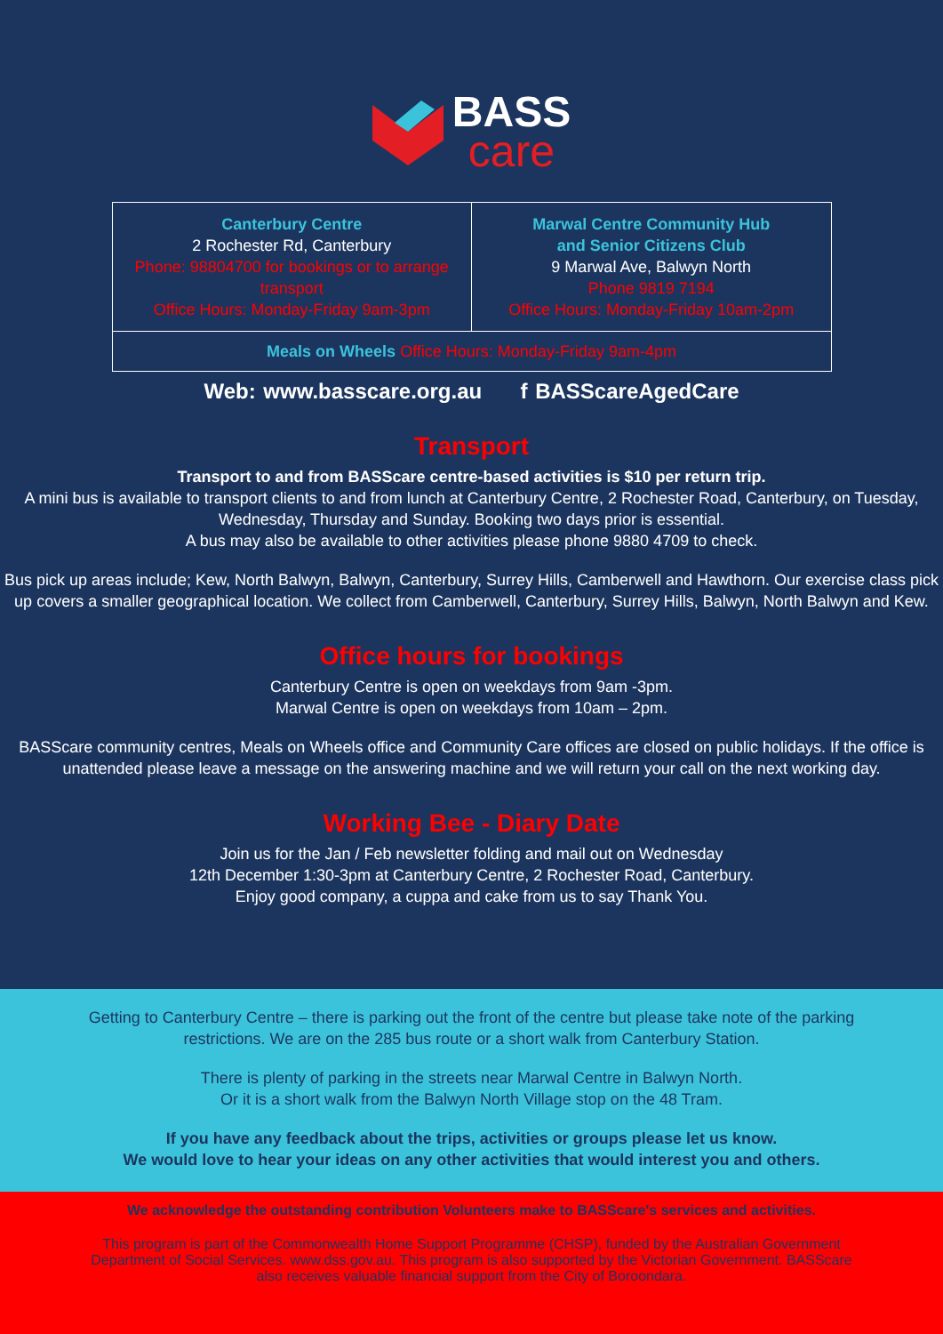BASS
care
Canterbury Centre
2 Rochester Rd, Canterbury
Phone: 98804700 for bookings or to arrange transport
Office Hours: Monday-Friday 9am-3pm
Marwal Centre Community Hub
and Senior Citizens Club
9 Marwal Ave, Balwyn North
Phone 9819 7194
Office Hours: Monday-Friday 10am-2pm
Meals on Wheels Office Hours: Monday-Friday 9am-4pm
Web: www.basscare.org.au f BASScareAgedCare
Transport
Transport to and from BASScare centre-based activities is $10 per return trip.
A mini bus is available to transport clients to and from lunch at Canterbury Centre, 2 Rochester Road, Canterbury, on Tuesday, Wednesday, Thursday and Sunday. Booking two days prior is essential.
A bus may also be available to other activities please phone 9880 4709 to check.
Bus pick up areas include; Kew, North Balwyn, Balwyn, Canterbury, Surrey Hills, Camberwell and Hawthorn. Our exercise class pick up covers a smaller geographical location. We collect from Camberwell, Canterbury, Surrey Hills, Balwyn, North Balwyn and Kew.
Office hours for bookings
Canterbury Centre is open on weekdays from 9am -3pm.
Marwal Centre is open on weekdays from 10am – 2pm.
BASScare community centres, Meals on Wheels office and Community Care offices are closed on public holidays. If the office is unattended please leave a message on the answering machine and we will return your call on the next working day.
Working Bee - Diary Date
Join us for the Jan / Feb newsletter folding and mail out on Wednesday
12th December 1:30-3pm at Canterbury Centre, 2 Rochester Road, Canterbury.
Enjoy good company, a cuppa and cake from us to say Thank You.
Getting to Canterbury Centre – there is parking out the front of the centre but please take note of the parking restrictions. We are on the 285 bus route or a short walk from Canterbury Station.
There is plenty of parking in the streets near Marwal Centre in Balwyn North.
Or it is a short walk from the Balwyn North Village stop on the 48 Tram.
If you have any feedback about the trips, activities or groups please let us know.
We would love to hear your ideas on any other activities that would interest you and others.
We acknowledge the outstanding contribution Volunteers make to BASScare's services and activities.
This program is part of the Commonwealth Home Support Programme (CHSP), funded by the Australian Government Department of Social Services. www.dss.gov.au. This program is also supported by the Victorian Government. BASScare also receives valuable financial support from the City of Boroondara.